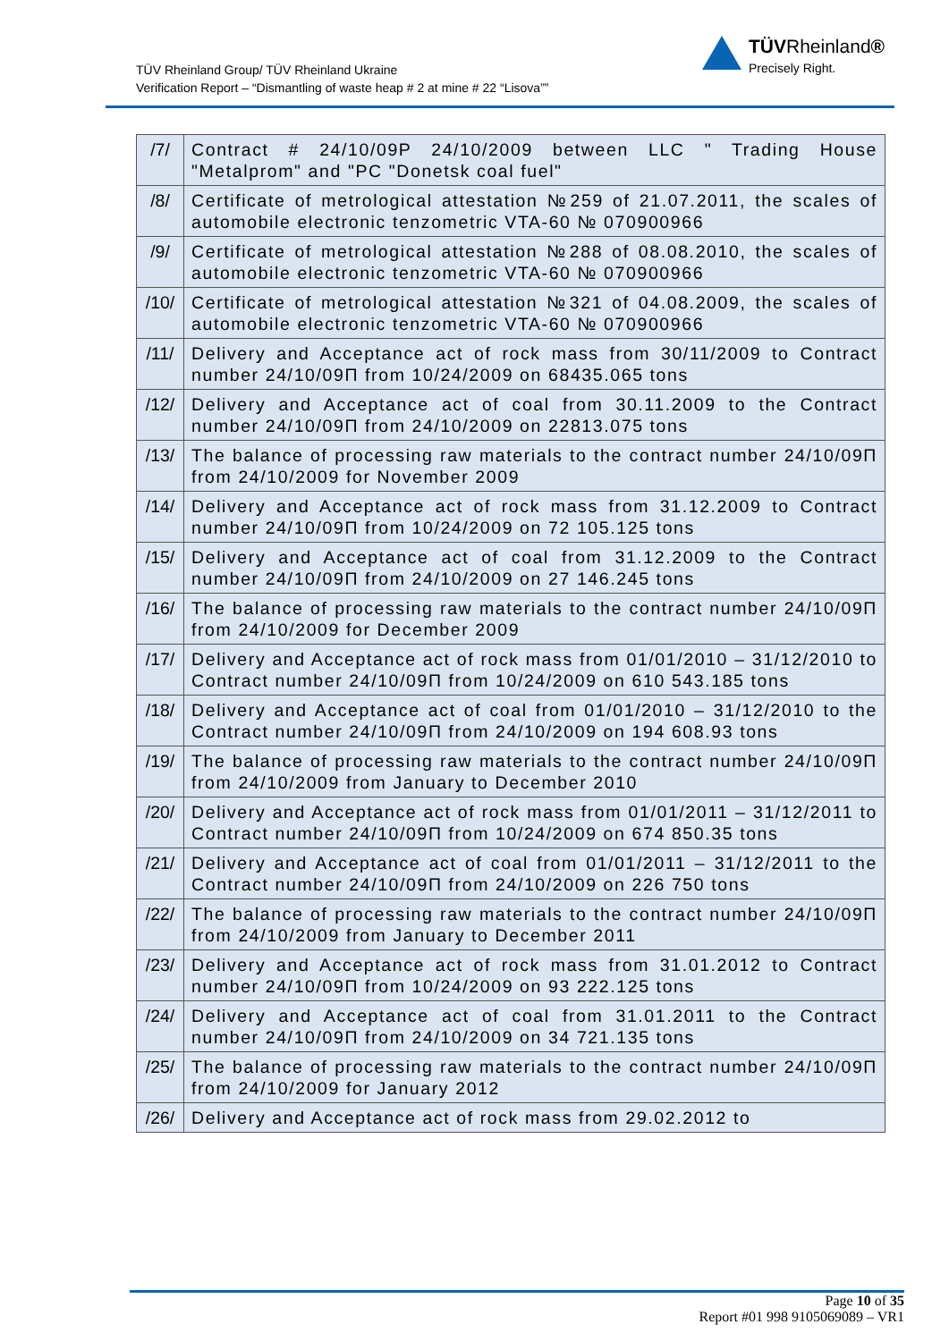TÜV Rheinland Group/ TÜV Rheinland Ukraine
Verification Report – “Dismantling of waste heap # 2 at mine # 22 “Lisova””
TÜVRheinland®
Precisely Right.
| /7/ | Contract # 24/10/09P 24/10/2009 between LLC " Trading House "Metalprom" and "PC "Donetsk coal fuel" |
| /8/ | Certificate of metrological attestation №259 of 21.07.2011, the scales of automobile electronic tenzometric VTA-60 № 070900966 |
| /9/ | Certificate of metrological attestation №288 of 08.08.2010, the scales of automobile electronic tenzometric VTA-60 № 070900966 |
| /10/ | Certificate of metrological attestation №321 of 04.08.2009, the scales of automobile electronic tenzometric VTA-60 № 070900966 |
| /11/ | Delivery and Acceptance act of rock mass from 30/11/2009 to Contract number 24/10/09П from 10/24/2009 on 68435.065 tons |
| /12/ | Delivery and Acceptance act of coal from 30.11.2009 to the Contract number 24/10/09П from 24/10/2009 on 22813.075 tons |
| /13/ | The balance of processing raw materials to the contract number 24/10/09П from 24/10/2009 for November 2009 |
| /14/ | Delivery and Acceptance act of rock mass from 31.12.2009 to Contract number 24/10/09П from 10/24/2009 on 72 105.125 tons |
| /15/ | Delivery and Acceptance act of coal from 31.12.2009 to the Contract number 24/10/09П from 24/10/2009 on 27 146.245 tons |
| /16/ | The balance of processing raw materials to the contract number 24/10/09П from 24/10/2009 for December 2009 |
| /17/ | Delivery and Acceptance act of rock mass from 01/01/2010 – 31/12/2010 to Contract number 24/10/09П from 10/24/2009 on 610 543.185 tons |
| /18/ | Delivery and Acceptance act of coal from 01/01/2010 – 31/12/2010 to the Contract number 24/10/09П from 24/10/2009 on 194 608.93 tons |
| /19/ | The balance of processing raw materials to the contract number 24/10/09П from 24/10/2009 from January to December 2010 |
| /20/ | Delivery and Acceptance act of rock mass from 01/01/2011 – 31/12/2011 to Contract number 24/10/09П from 10/24/2009 on 674 850.35 tons |
| /21/ | Delivery and Acceptance act of coal from 01/01/2011 – 31/12/2011 to the Contract number 24/10/09П from 24/10/2009 on 226 750 tons |
| /22/ | The balance of processing raw materials to the contract number 24/10/09П from 24/10/2009 from January to December 2011 |
| /23/ | Delivery and Acceptance act of rock mass from 31.01.2012 to Contract number 24/10/09П from 10/24/2009 on 93 222.125 tons |
| /24/ | Delivery and Acceptance act of coal from 31.01.2011 to the Contract number 24/10/09П from 24/10/2009 on 34 721.135 tons |
| /25/ | The balance of processing raw materials to the contract number 24/10/09П from 24/10/2009 for January 2012 |
| /26/ | Delivery and Acceptance act of rock mass from 29.02.2012 to |
Page 10 of 35
Report #01 998 9105069089 – VR1